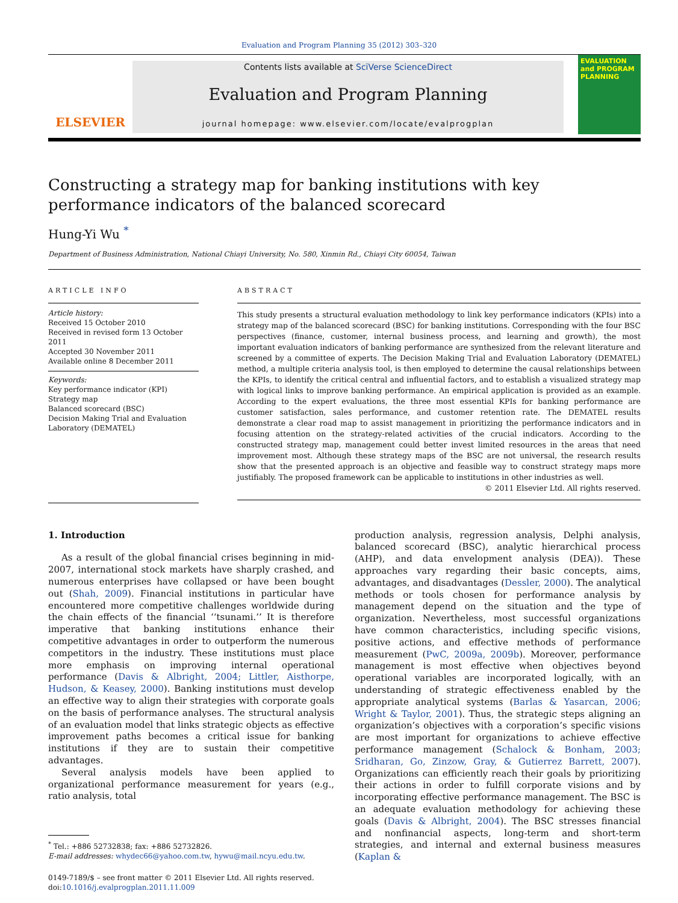Evaluation and Program Planning 35 (2012) 303–320
ELSEVIER
Contents lists available at SciVerse ScienceDirect
Evaluation and Program Planning
journal homepage: www.elsevier.com/locate/evalprogplan
EVALUATION and PROGRAM PLANNING
Constructing a strategy map for banking institutions with key performance indicators of the balanced scorecard
Hung-Yi Wu <sup>*</sup>
Department of Business Administration, National Chiayi University, No. 580, Xinmin Rd., Chiayi City 60054, Taiwan
ARTICLE INFO
Article history:
Received 15 October 2010
Received in revised form 13 October 2011
Accepted 30 November 2011
Available online 8 December 2011
Keywords:
Key performance indicator (KPI)
Strategy map
Balanced scorecard (BSC)
Decision Making Trial and Evaluation Laboratory (DEMATEL)
ABSTRACT
This study presents a structural evaluation methodology to link key performance indicators (KPIs) into a strategy map of the balanced scorecard (BSC) for banking institutions. Corresponding with the four BSC perspectives (finance, customer, internal business process, and learning and growth), the most important evaluation indicators of banking performance are synthesized from the relevant literature and screened by a committee of experts. The Decision Making Trial and Evaluation Laboratory (DEMATEL) method, a multiple criteria analysis tool, is then employed to determine the causal relationships between the KPIs, to identify the critical central and influential factors, and to establish a visualized strategy map with logical links to improve banking performance. An empirical application is provided as an example. According to the expert evaluations, the three most essential KPIs for banking performance are customer satisfaction, sales performance, and customer retention rate. The DEMATEL results demonstrate a clear road map to assist management in prioritizing the performance indicators and in focusing attention on the strategy-related activities of the crucial indicators. According to the constructed strategy map, management could better invest limited resources in the areas that need improvement most. Although these strategy maps of the BSC are not universal, the research results show that the presented approach is an objective and feasible way to construct strategy maps more justifiably. The proposed framework can be applicable to institutions in other industries as well.
© 2011 Elsevier Ltd. All rights reserved.
1. Introduction
As a result of the global financial crises beginning in mid-2007, international stock markets have sharply crashed, and numerous enterprises have collapsed or have been bought out (Shah, 2009). Financial institutions in particular have encountered more competitive challenges worldwide during the chain effects of the financial ‘‘tsunami.’’ It is therefore imperative that banking institutions enhance their competitive advantages in order to outperform the numerous competitors in the industry. These institutions must place more emphasis on improving internal operational performance (Davis & Albright, 2004; Littler, Aisthorpe, Hudson, & Keasey, 2000). Banking institutions must develop an effective way to align their strategies with corporate goals on the basis of performance analyses. The structural analysis of an evaluation model that links strategic objects as effective improvement paths becomes a critical issue for banking institutions if they are to sustain their competitive advantages.
Several analysis models have been applied to organizational performance measurement for years (e.g., ratio analysis, total
<sup>*</sup> Tel.: +886 52732838; fax: +886 52732826.
E-mail addresses: whydec66@yahoo.com.tw, hywu@mail.ncyu.edu.tw.
0149-7189/$ – see front matter © 2011 Elsevier Ltd. All rights reserved.
doi:10.1016/j.evalprogplan.2011.11.009
production analysis, regression analysis, Delphi analysis, balanced scorecard (BSC), analytic hierarchical process (AHP), and data envelopment analysis (DEA)). These approaches vary regarding their basic concepts, aims, advantages, and disadvantages (Dessler, 2000). The analytical methods or tools chosen for performance analysis by management depend on the situation and the type of organization. Nevertheless, most successful organizations have common characteristics, including specific visions, positive actions, and effective methods of performance measurement (PwC, 2009a, 2009b). Moreover, performance management is most effective when objectives beyond operational variables are incorporated logically, with an understanding of strategic effectiveness enabled by the appropriate analytical systems (Barlas & Yasarcan, 2006; Wright & Taylor, 2001). Thus, the strategic steps aligning an organization’s objectives with a corporation’s specific visions are most important for organizations to achieve effective performance management (Schalock & Bonham, 2003; Sridharan, Go, Zinzow, Gray, & Gutierrez Barrett, 2007). Organizations can efficiently reach their goals by prioritizing their actions in order to fulfill corporate visions and by incorporating effective performance management. The BSC is an adequate evaluation methodology for achieving these goals (Davis & Albright, 2004). The BSC stresses financial and nonfinancial aspects, long-term and short-term strategies, and internal and external business measures (Kaplan &